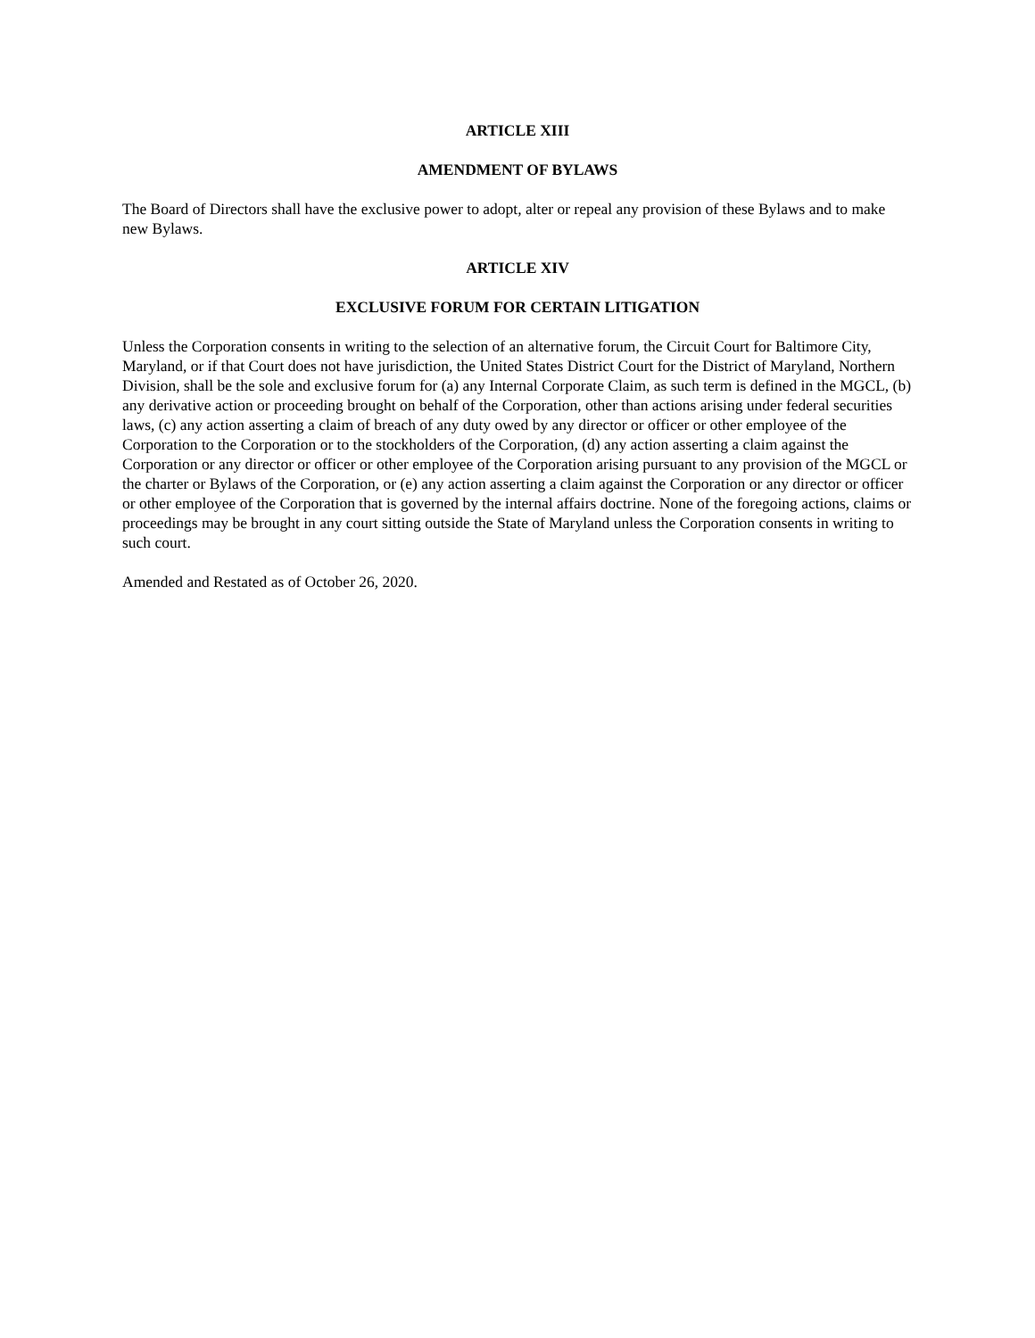ARTICLE XIII
AMENDMENT OF BYLAWS
The Board of Directors shall have the exclusive power to adopt, alter or repeal any provision of these Bylaws and to make new Bylaws.
ARTICLE XIV
EXCLUSIVE FORUM FOR CERTAIN LITIGATION
Unless the Corporation consents in writing to the selection of an alternative forum, the Circuit Court for Baltimore City, Maryland, or if that Court does not have jurisdiction, the United States District Court for the District of Maryland, Northern Division, shall be the sole and exclusive forum for (a) any Internal Corporate Claim, as such term is defined in the MGCL, (b) any derivative action or proceeding brought on behalf of the Corporation, other than actions arising under federal securities laws, (c) any action asserting a claim of breach of any duty owed by any director or officer or other employee of the Corporation to the Corporation or to the stockholders of the Corporation, (d) any action asserting a claim against the Corporation or any director or officer or other employee of the Corporation arising pursuant to any provision of the MGCL or the charter or Bylaws of the Corporation, or (e) any action asserting a claim against the Corporation or any director or officer or other employee of the Corporation that is governed by the internal affairs doctrine. None of the foregoing actions, claims or proceedings may be brought in any court sitting outside the State of Maryland unless the Corporation consents in writing to such court.
Amended and Restated as of October 26, 2020.